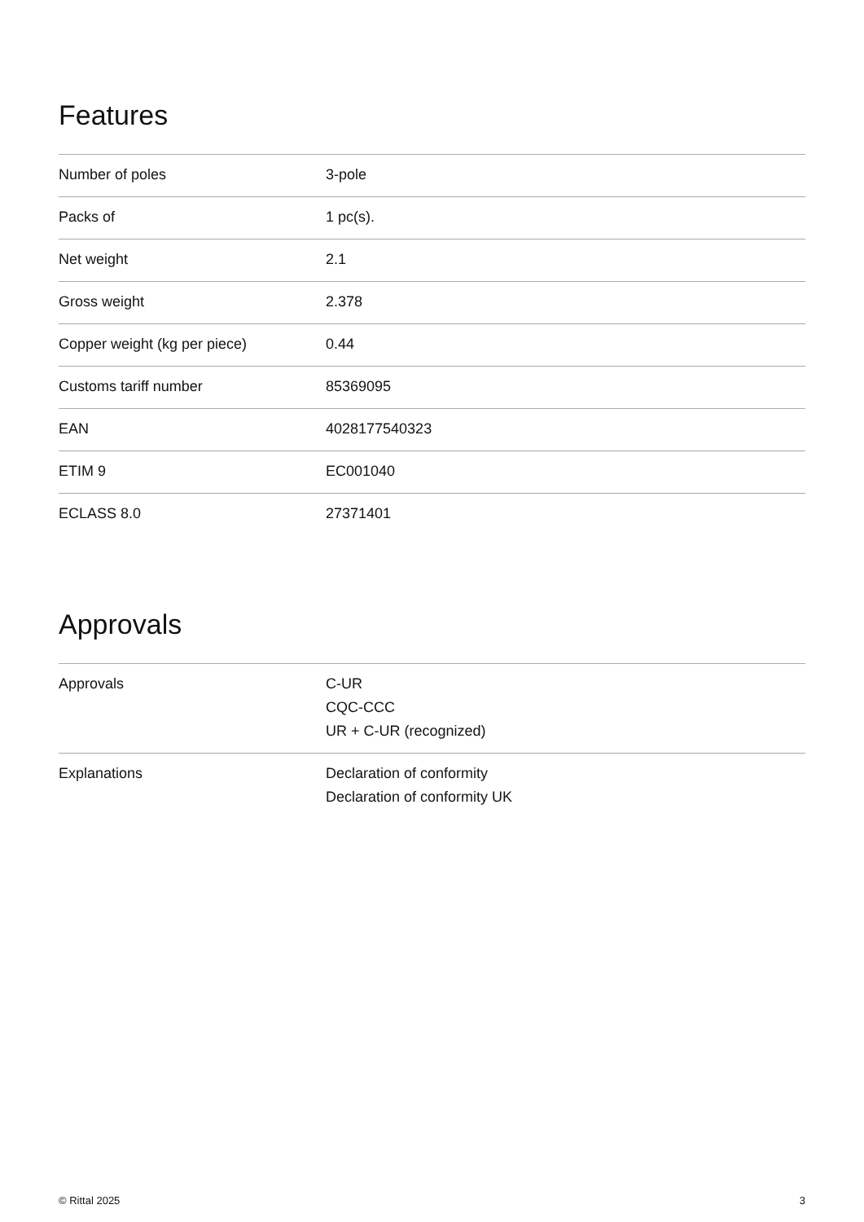Features
| Number of poles | 3-pole |
| Packs of | 1 pc(s). |
| Net weight | 2.1 |
| Gross weight | 2.378 |
| Copper weight (kg per piece) | 0.44 |
| Customs tariff number | 85369095 |
| EAN | 4028177540323 |
| ETIM 9 | EC001040 |
| ECLASS 8.0 | 27371401 |
Approvals
| Approvals | C-UR CQC-CCC UR + C-UR (recognized) |
| Explanations | Declaration of conformity Declaration of conformity UK |
© Rittal 2025 3